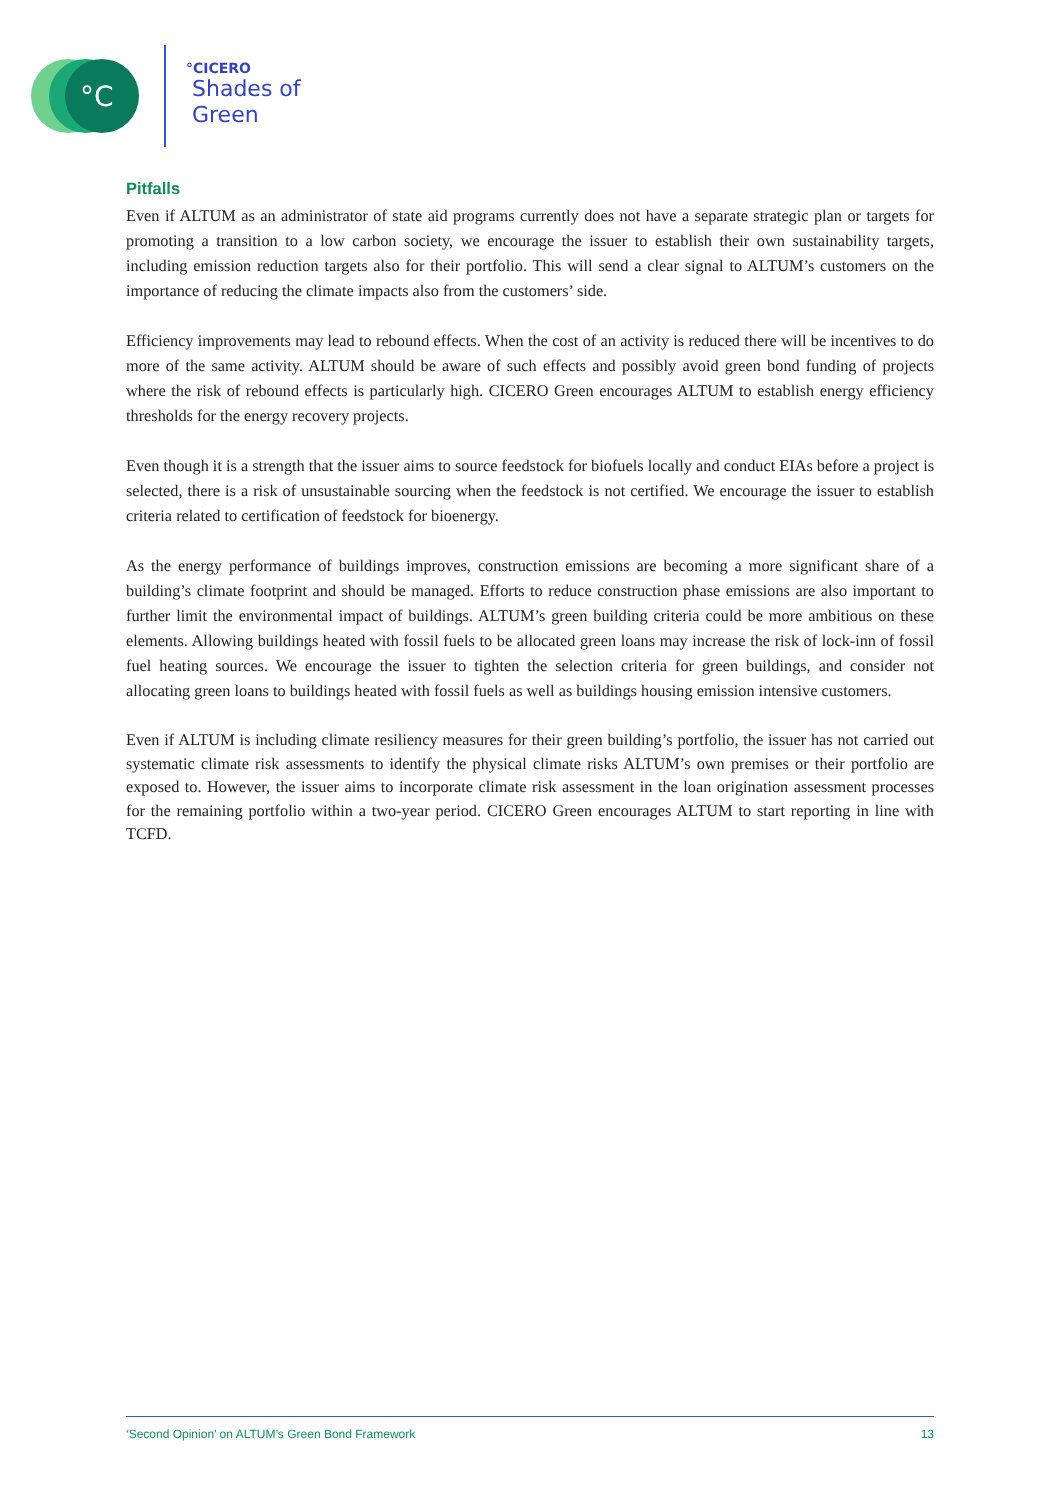°C
°CICERO
Shades of
Green
Pitfalls
Even if ALTUM as an administrator of state aid programs currently does not have a separate strategic plan or targets for promoting a transition to a low carbon society, we encourage the issuer to establish their own sustainability targets, including emission reduction targets also for their portfolio. This will send a clear signal to ALTUM’s customers on the importance of reducing the climate impacts also from the customers’ side.
Efficiency improvements may lead to rebound effects. When the cost of an activity is reduced there will be incentives to do more of the same activity. ALTUM should be aware of such effects and possibly avoid green bond funding of projects where the risk of rebound effects is particularly high. CICERO Green encourages ALTUM to establish energy efficiency thresholds for the energy recovery projects.
Even though it is a strength that the issuer aims to source feedstock for biofuels locally and conduct EIAs before a project is selected, there is a risk of unsustainable sourcing when the feedstock is not certified. We encourage the issuer to establish criteria related to certification of feedstock for bioenergy.
As the energy performance of buildings improves, construction emissions are becoming a more significant share of a building’s climate footprint and should be managed. Efforts to reduce construction phase emissions are also important to further limit the environmental impact of buildings. ALTUM’s green building criteria could be more ambitious on these elements. Allowing buildings heated with fossil fuels to be allocated green loans may increase the risk of lock-inn of fossil fuel heating sources. We encourage the issuer to tighten the selection criteria for green buildings, and consider not allocating green loans to buildings heated with fossil fuels as well as buildings housing emission intensive customers.
Even if ALTUM is including climate resiliency measures for their green building’s portfolio, the issuer has not carried out systematic climate risk assessments to identify the physical climate risks ALTUM’s own premises or their portfolio are exposed to. However, the issuer aims to incorporate climate risk assessment in the loan origination assessment processes for the remaining portfolio within a two-year period. CICERO Green encourages ALTUM to start reporting in line with TCFD.
‘Second Opinion’ on ALTUM’s Green Bond Framework 13